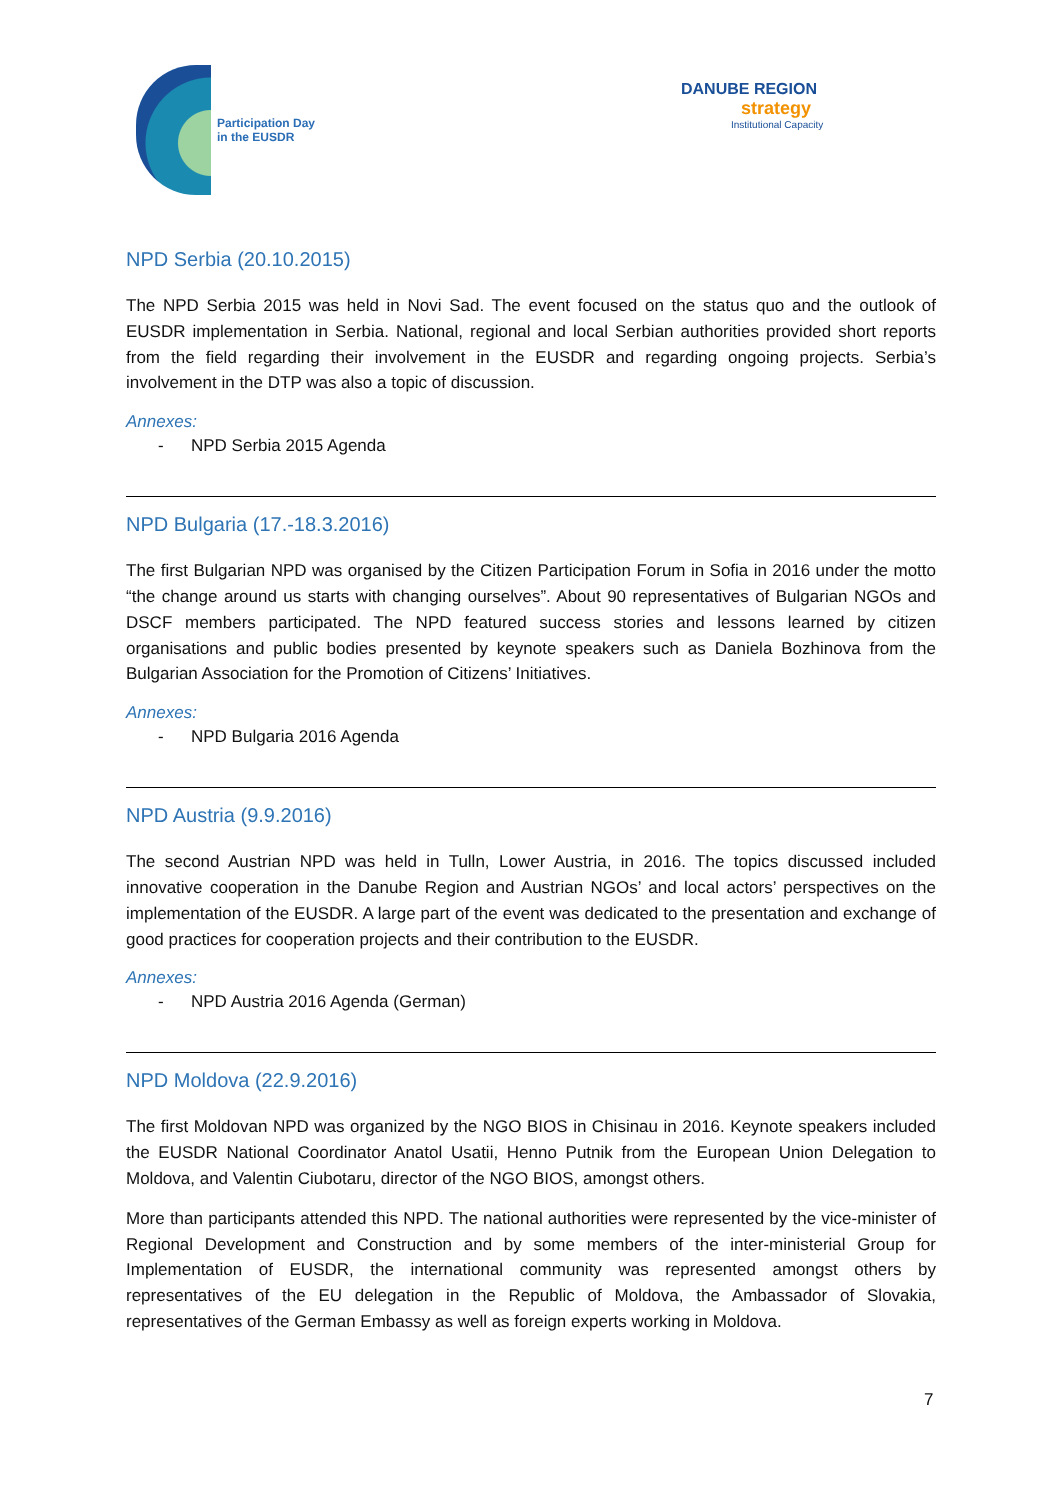Participation Day
in the EUSDR
DANUBE REGION
strategy
Institutional Capacity
NPD Serbia (20.10.2015)
The NPD Serbia 2015 was held in Novi Sad. The event focused on the status quo and the outlook of EUSDR implementation in Serbia. National, regional and local Serbian authorities provided short reports from the field regarding their involvement in the EUSDR and regarding ongoing projects. Serbia’s involvement in the DTP was also a topic of discussion.
Annexes:
- NPD Serbia 2015 Agenda
NPD Bulgaria (17.-18.3.2016)
The first Bulgarian NPD was organised by the Citizen Participation Forum in Sofia in 2016 under the motto “the change around us starts with changing ourselves”. About 90 representatives of Bulgarian NGOs and DSCF members participated. The NPD featured success stories and lessons learned by citizen organisations and public bodies presented by keynote speakers such as Daniela Bozhinova from the Bulgarian Association for the Promotion of Citizens’ Initiatives.
Annexes:
- NPD Bulgaria 2016 Agenda
NPD Austria (9.9.2016)
The second Austrian NPD was held in Tulln, Lower Austria, in 2016. The topics discussed included innovative cooperation in the Danube Region and Austrian NGOs’ and local actors’ perspectives on the implementation of the EUSDR. A large part of the event was dedicated to the presentation and exchange of good practices for cooperation projects and their contribution to the EUSDR.
Annexes:
- NPD Austria 2016 Agenda (German)
NPD Moldova (22.9.2016)
The first Moldovan NPD was organized by the NGO BIOS in Chisinau in 2016. Keynote speakers included the EUSDR National Coordinator Anatol Usatii, Henno Putnik from the European Union Delegation to Moldova, and Valentin Ciubotaru, director of the NGO BIOS, amongst others.
More than participants attended this NPD. The national authorities were represented by the vice-minister of Regional Development and Construction and by some members of the inter-ministerial Group for Implementation of EUSDR, the international community was represented amongst others by representatives of the EU delegation in the Republic of Moldova, the Ambassador of Slovakia, representatives of the German Embassy as well as foreign experts working in Moldova.
7